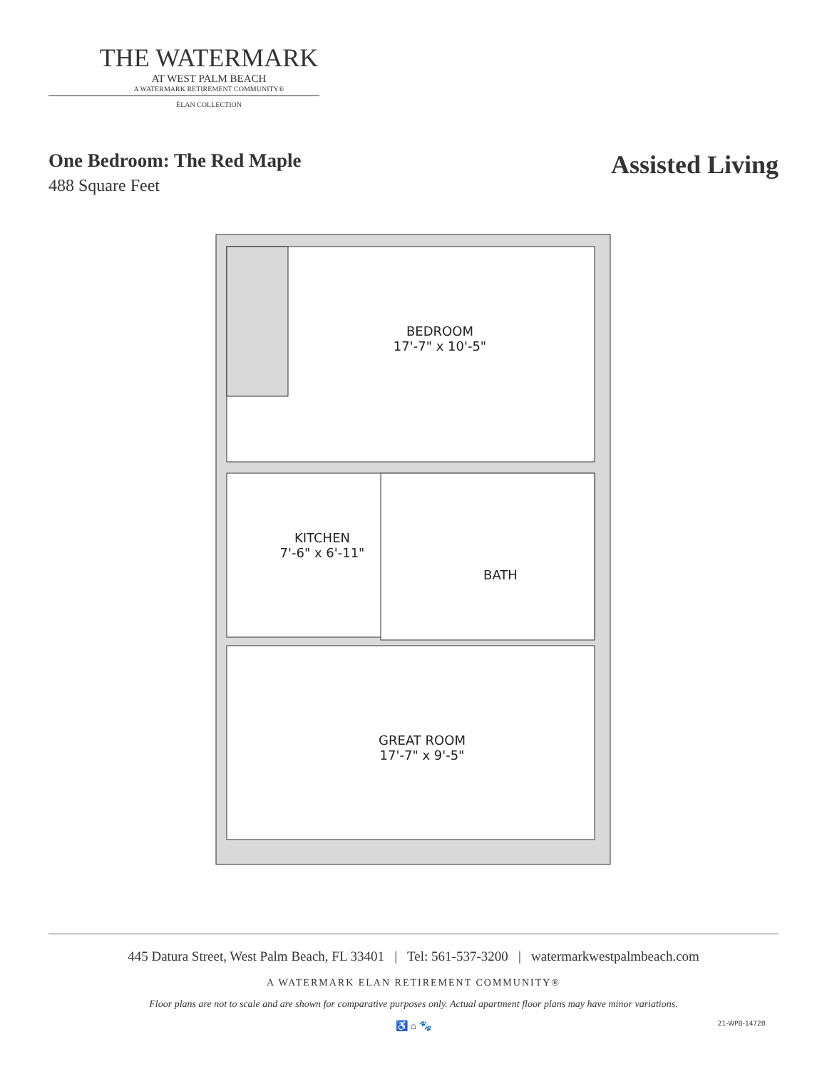THE WATERMARK
AT WEST PALM BEACH
A WATERMARK RETIREMENT COMMUNITY®
ÉLAN COLLECTION
One Bedroom: The Red Maple
488 Square Feet
Assisted Living
BEDROOM
17'-7" x 10'-5"
KITCHEN
7'-6" x 6'-11"
BATH
GREAT ROOM
17'-7" x 9'-5"
445 Datura Street, West Palm Beach, FL 33401 | Tel: 561-537-3200 | watermarkwestpalmbeach.com
A WATERMARK ELAN RETIREMENT COMMUNITY®
Floor plans are not to scale and are shown for comparative purposes only. Actual apartment floor plans may have minor variations.
♿ ⌂ 🐾 21-WPB-1472B